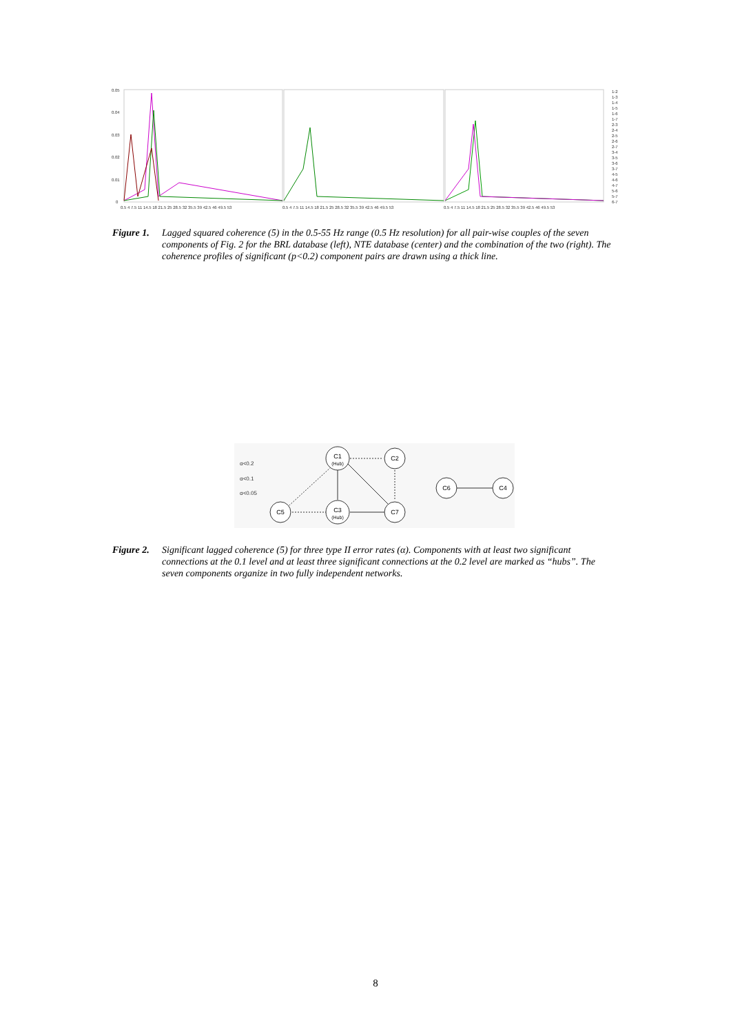0.05
0.04
0.03
0.02
0.01
0
0.5 4 7.5 11 14.5 18 21.5 25 28.5 32 35.5 39 42.5 46 49.5 53
0.5 4 7.5 11 14.5 18 21.5 25 28.5 32 35.5 39 42.5 46 49.5 53
0.5 4 7.5 11 14.5 18 21.5 25 28.5 32 35.5 39 42.5 46 49.5 53
1-2
1-3
1-4
1-5
1-6
1-7
2-3
2-4
2-5
2-6
2-7
3-4
3-5
3-6
3-7
4-5
4-6
4-7
5-6
5-7
6-7
Figure 1. Lagged squared coherence (5) in the 0.5-55 Hz range (0.5 Hz resolution) for all pair-wise couples of the seven components of Fig. 2 for the BRL database (left), NTE database (center) and the combination of the two (right). The coherence profiles of significant (p<0.2) component pairs are drawn using a thick line.
α<0.2
α<0.1
α<0.05
C1
(Hub)
C2
C3
(Hub)
C7
C5
C6
C4
Figure 2. Significant lagged coherence (5) for three type II error rates (α). Components with at least two significant connections at the 0.1 level and at least three significant connections at the 0.2 level are marked as “hubs”. The seven components organize in two fully independent networks.
8